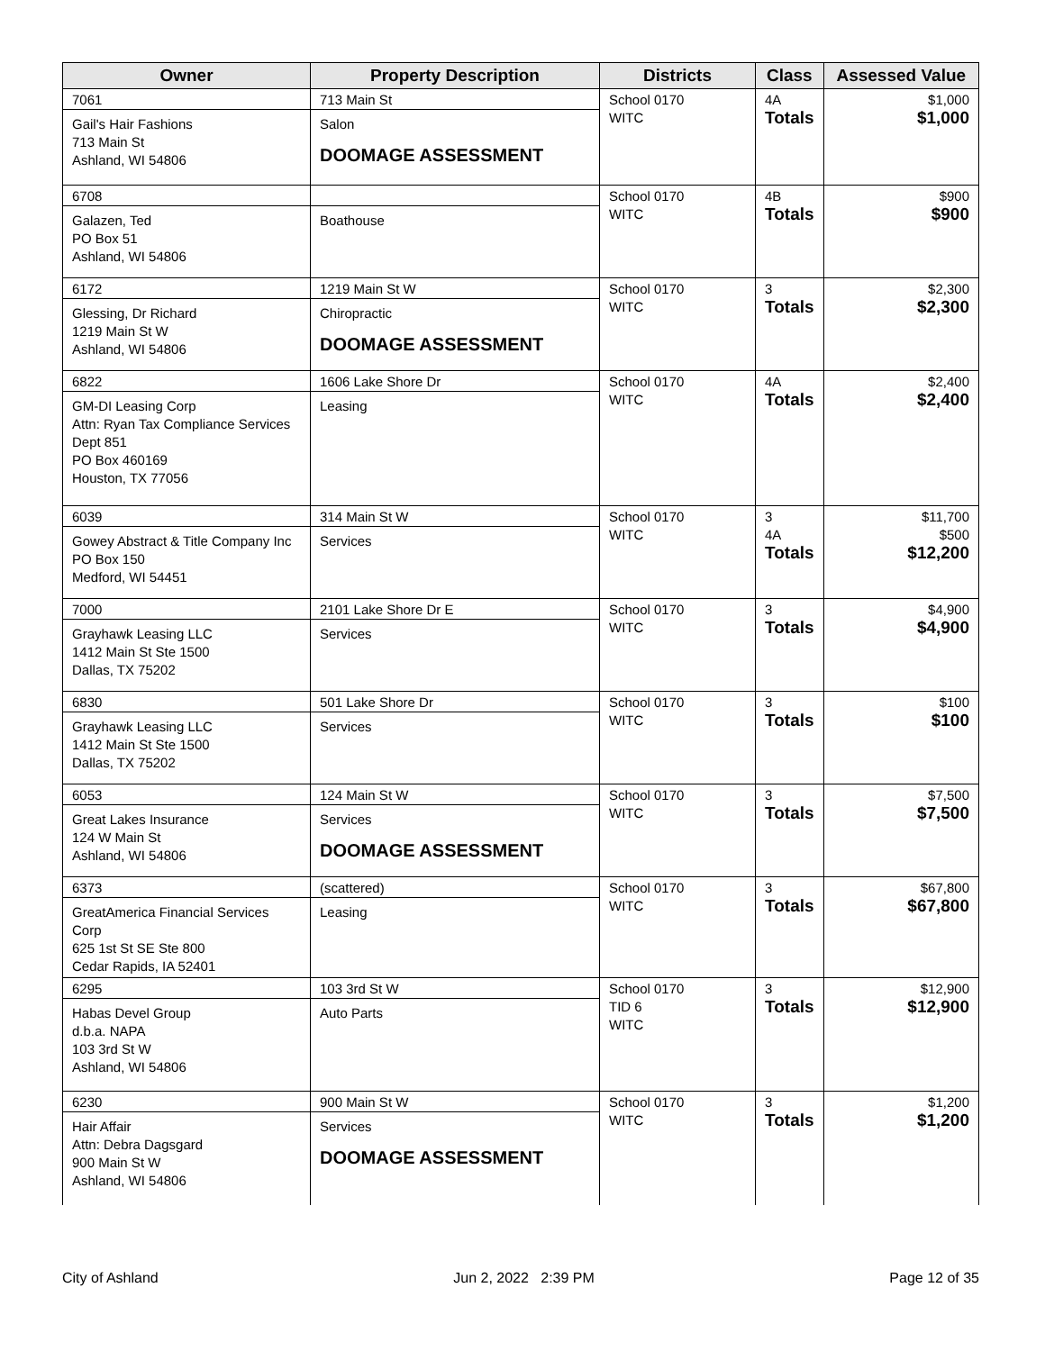| Owner | Property Description | Districts | Class | Assessed Value |
| --- | --- | --- | --- | --- |
| 7061 Gail's Hair Fashions 713 Main St Ashland, WI 54806 | 713 Main St Salon DOOMAGE ASSESSMENT | School 0170 WITC | 4A Totals | $1,000 $1,000 |
| 6708 Galazen, Ted PO Box 51 Ashland, WI 54806 | Boathouse | School 0170 WITC | 4B Totals | $900 $900 |
| 6172 Glessing, Dr Richard 1219 Main St W Ashland, WI 54806 | 1219 Main St W Chiropractic DOOMAGE ASSESSMENT | School 0170 WITC | 3 Totals | $2,300 $2,300 |
| 6822 GM-DI Leasing Corp Attn: Ryan Tax Compliance Services Dept 851 PO Box 460169 Houston, TX 77056 | 1606 Lake Shore Dr Leasing | School 0170 WITC | 4A Totals | $2,400 $2,400 |
| 6039 Gowey Abstract & Title Company Inc PO Box 150 Medford, WI 54451 | 314 Main St W Services | School 0170 WITC | 3 4A Totals | $11,700 $500 $12,200 |
| 7000 Grayhawk Leasing LLC 1412 Main St Ste 1500 Dallas, TX 75202 | 2101 Lake Shore Dr E Services | School 0170 WITC | 3 Totals | $4,900 $4,900 |
| 6830 Grayhawk Leasing LLC 1412 Main St Ste 1500 Dallas, TX 75202 | 501 Lake Shore Dr Services | School 0170 WITC | 3 Totals | $100 $100 |
| 6053 Great Lakes Insurance 124 W Main St Ashland, WI 54806 | 124 Main St W Services DOOMAGE ASSESSMENT | School 0170 WITC | 3 Totals | $7,500 $7,500 |
| 6373 GreatAmerica Financial Services Corp 625 1st St SE Ste 800 Cedar Rapids, IA 52401 | (scattered) Leasing | School 0170 WITC | 3 Totals | $67,800 $67,800 |
| 6295 Habas Devel Group d.b.a. NAPA 103 3rd St W Ashland, WI 54806 | 103 3rd St W Auto Parts | School 0170 TID 6 WITC | 3 Totals | $12,900 $12,900 |
| 6230 Hair Affair Attn: Debra Dagsgard 900 Main St W Ashland, WI 54806 | 900 Main St W Services DOOMAGE ASSESSMENT | School 0170 WITC | 3 Totals | $1,200 $1,200 |
City of Ashland Jun 2, 2022 2:39 PM Page 12 of 35